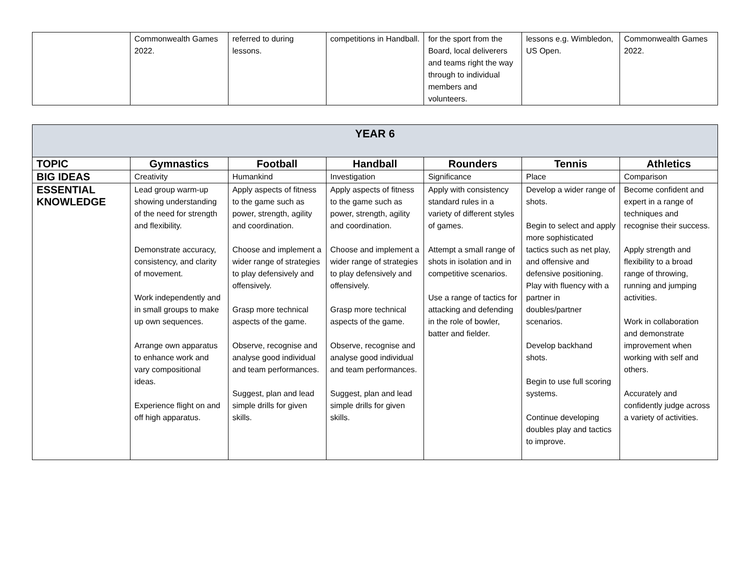| | Commonwealth Games 2022. | referred to during lessons. | competitions in Handball. | for the sport from the Board, local deliverers and teams right the way through to individual members and volunteers. | lessons e.g. Wimbledon, US Open. | Commonwealth Games 2022. |
| YEAR 6 | | | | | | |
| TOPIC | Gymnastics | Football | Handball | Rounders | Tennis | Athletics |
| BIG IDEAS | Creativity | Humankind | Investigation | Significance | Place | Comparison |
| ESSENTIAL KNOWLEDGE | Lead group warm-up showing understanding of the need for strength and flexibility. Demonstrate accuracy, consistency, and clarity of movement. Work independently and in small groups to make up own sequences. Arrange own apparatus to enhance work and vary compositional ideas. Experience flight on and off high apparatus. | Apply aspects of fitness to the game such as power, strength, agility and coordination. Choose and implement a wider range of strategies to play defensively and offensively. Grasp more technical aspects of the game. Observe, recognise and analyse good individual and team performances. Suggest, plan and lead simple drills for given skills. | Apply aspects of fitness to the game such as power, strength, agility and coordination. Choose and implement a wider range of strategies to play defensively and offensively. Grasp more technical aspects of the game. Observe, recognise and analyse good individual and team performances. Suggest, plan and lead simple drills for given skills. | Apply with consistency standard rules in a variety of different styles of games. Attempt a small range of shots in isolation and in competitive scenarios. Use a range of tactics for attacking and defending in the role of bowler, batter and fielder. | Develop a wider range of shots. Begin to select and apply more sophisticated tactics such as net play, and offensive and defensive positioning. Play with fluency with a partner in doubles/partner scenarios. Develop backhand shots. Begin to use full scoring systems. Continue developing doubles play and tactics to improve. | Become confident and expert in a range of techniques and recognise their success. Apply strength and flexibility to a broad range of throwing, running and jumping activities. Work in collaboration and demonstrate improvement when working with self and others. Accurately and confidently judge across a variety of activities. |